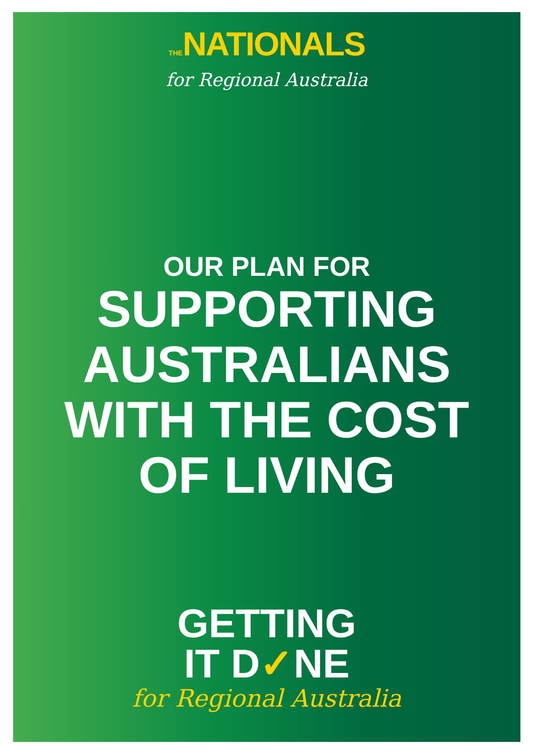THENATIONALS
for Regional Australia
OUR PLAN FOR
SUPPORTING
AUSTRALIANS
WITH THE COST
OF LIVING
GETTING
IT D✓NE
for Regional Australia